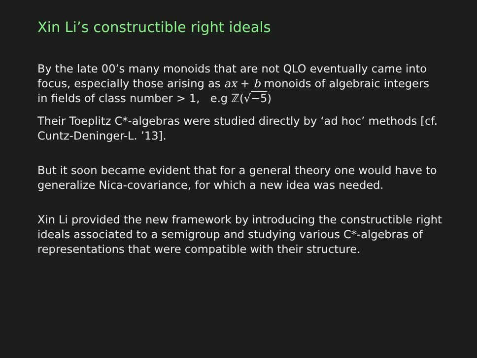Xin Li’s constructible right ideals
By the late 00’s many monoids that are not QLO eventually came into focus, especially those arising as ax + b monoids of algebraic integers in fields of class number > 1, e.g ℤ(√−5)
Their Toeplitz C*-algebras were studied directly by ‘ad hoc’ methods [cf. Cuntz-Deninger-L. ’13].
But it soon became evident that for a general theory one would have to generalize Nica-covariance, for which a new idea was needed.
Xin Li provided the new framework by introducing the constructible right ideals associated to a semigroup and studying various C*-algebras of representations that were compatible with their structure.